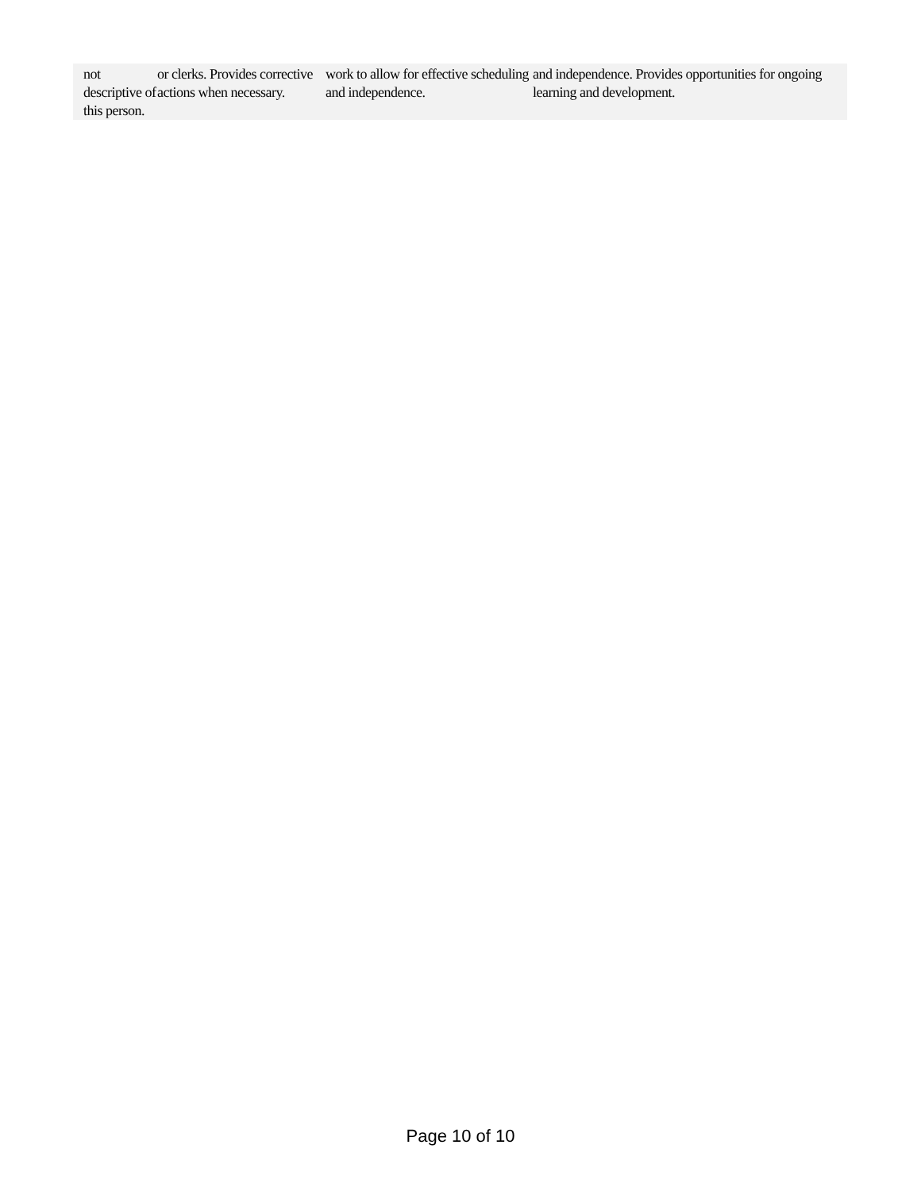| not descriptive of this person. | or clerks. Provides corrective actions when necessary. | work to allow for effective scheduling and independence. | and independence. Provides opportunities for ongoing learning and development. |
Page 10 of 10